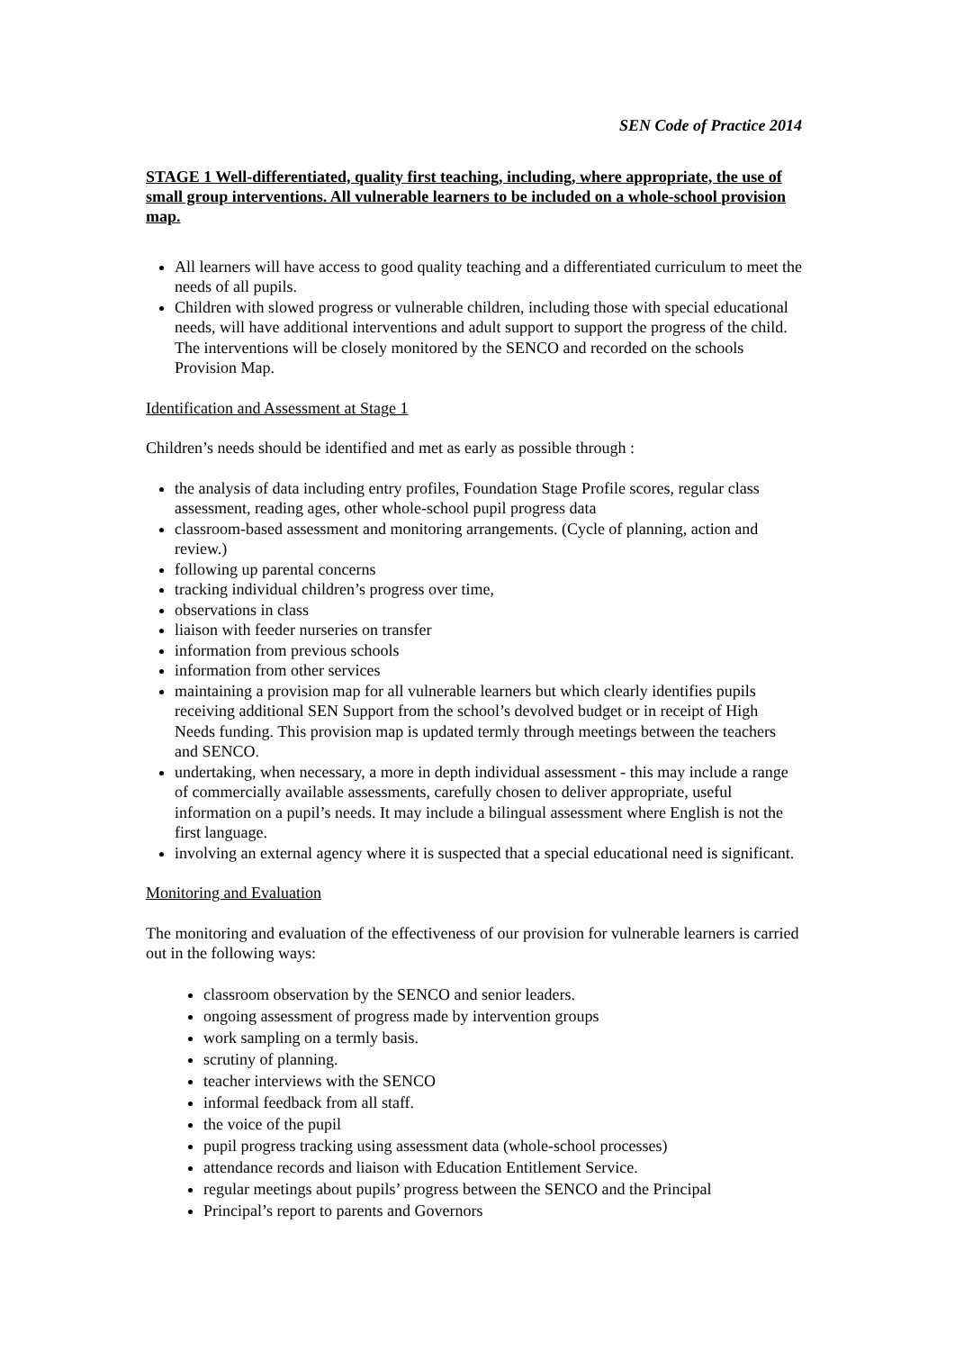SEN Code of Practice 2014
STAGE 1 Well-differentiated, quality first teaching, including, where appropriate, the use of small group interventions. All vulnerable learners to be included on a whole-school provision map.
All learners will have access to good quality teaching and a differentiated curriculum to meet the needs of all pupils.
Children with slowed progress or vulnerable children, including those with special educational needs, will have additional interventions and adult support to support the progress of the child. The interventions will be closely monitored by the SENCO and recorded on the schools Provision Map.
Identification and Assessment at Stage 1
Children’s needs should be identified and met as early as possible through :
the analysis of data including entry profiles, Foundation Stage Profile scores, regular class assessment, reading ages, other whole-school pupil progress data
classroom-based assessment and monitoring arrangements. (Cycle of planning, action and review.)
following up parental concerns
tracking individual children’s progress over time,
observations in class
liaison with feeder nurseries on transfer
information from previous schools
information from other services
maintaining a provision map for all vulnerable learners but which clearly identifies pupils receiving additional SEN Support from the school’s devolved budget or in receipt of High Needs funding. This provision map is updated termly through meetings between the teachers and SENCO.
undertaking, when necessary, a more in depth individual assessment - this may include a range of commercially available assessments, carefully chosen to deliver appropriate, useful information on a pupil’s needs. It may include a bilingual assessment where English is not the first language.
involving an external agency where it is suspected that a special educational need is significant.
Monitoring and Evaluation
The monitoring and evaluation of the effectiveness of our provision for vulnerable learners is carried out in the following ways:
classroom observation by the SENCO and senior leaders.
ongoing assessment of progress made by intervention groups
work sampling on a termly basis.
scrutiny of planning.
teacher interviews with the SENCO
informal feedback from all staff.
the voice of the pupil
pupil progress tracking using assessment data (whole-school processes)
attendance records and liaison with Education Entitlement Service.
regular meetings about pupils’ progress between the SENCO and the Principal
Principal’s report to parents and Governors